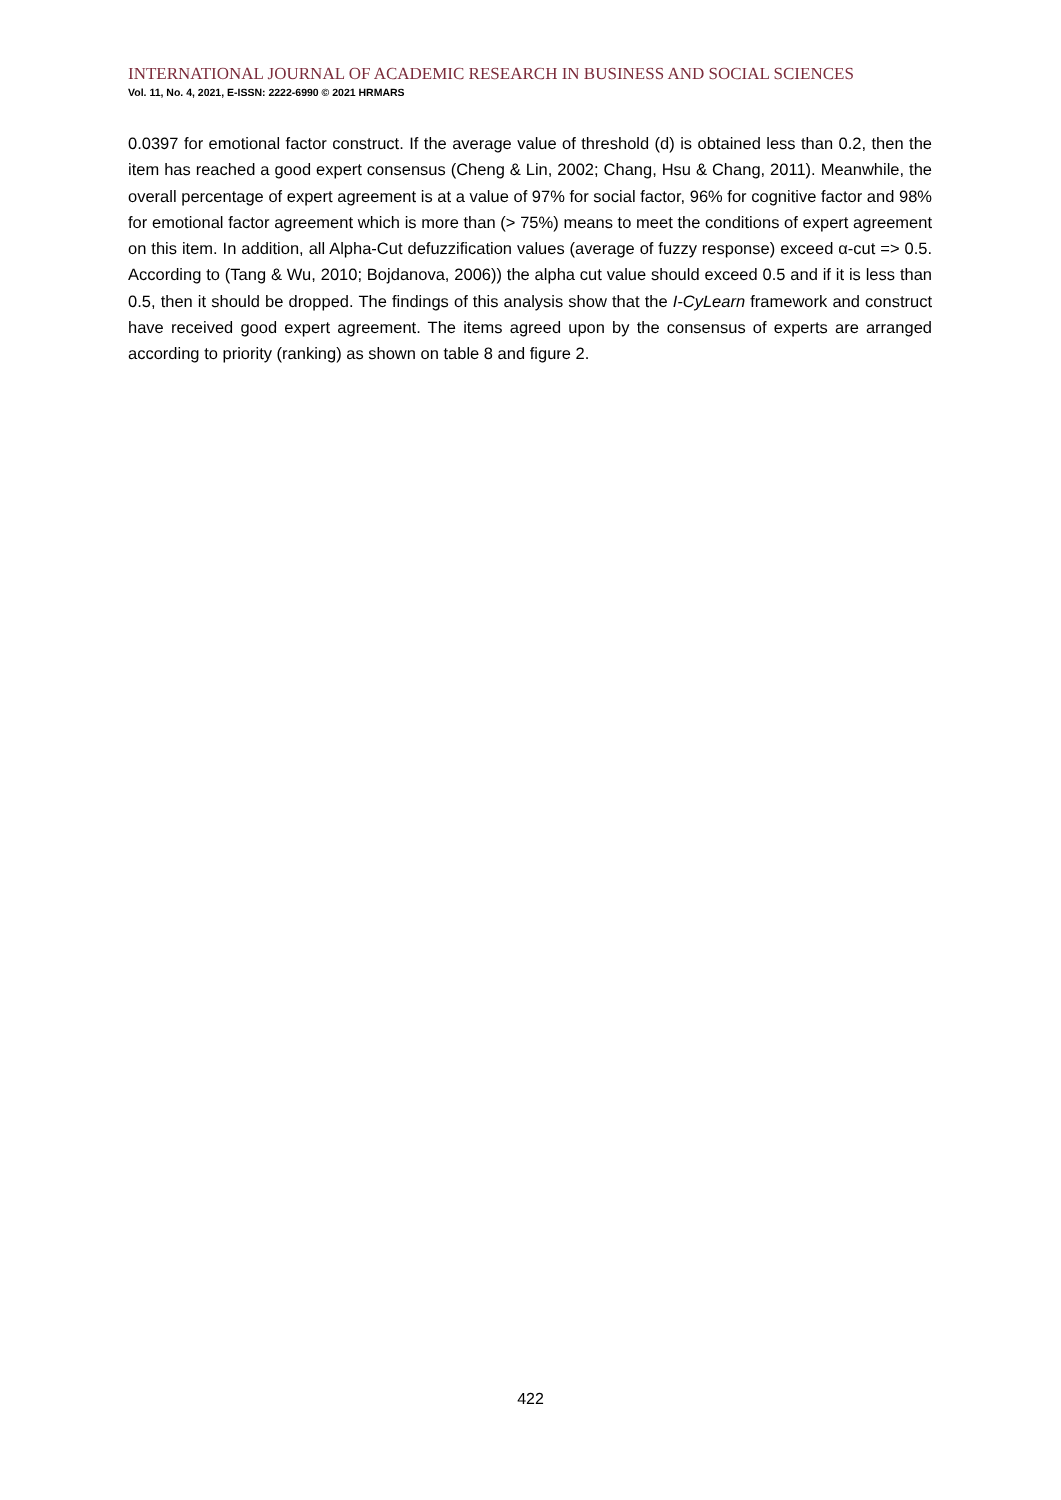INTERNATIONAL JOURNAL OF ACADEMIC RESEARCH IN BUSINESS AND SOCIAL SCIENCES
Vol. 11, No. 4, 2021, E-ISSN: 2222-6990 © 2021 HRMARS
0.0397 for emotional factor construct. If the average value of threshold (d) is obtained less than 0.2, then the item has reached a good expert consensus (Cheng & Lin, 2002; Chang, Hsu & Chang, 2011). Meanwhile, the overall percentage of expert agreement is at a value of 97% for social factor, 96% for cognitive factor and 98% for emotional factor agreement which is more than (> 75%) means to meet the conditions of expert agreement on this item. In addition, all Alpha-Cut defuzzification values (average of fuzzy response) exceed α-cut => 0.5. According to (Tang & Wu, 2010; Bojdanova, 2006)) the alpha cut value should exceed 0.5 and if it is less than 0.5, then it should be dropped. The findings of this analysis show that the I-CyLearn framework and construct have received good expert agreement. The items agreed upon by the consensus of experts are arranged according to priority (ranking) as shown on table 8 and figure 2.
422